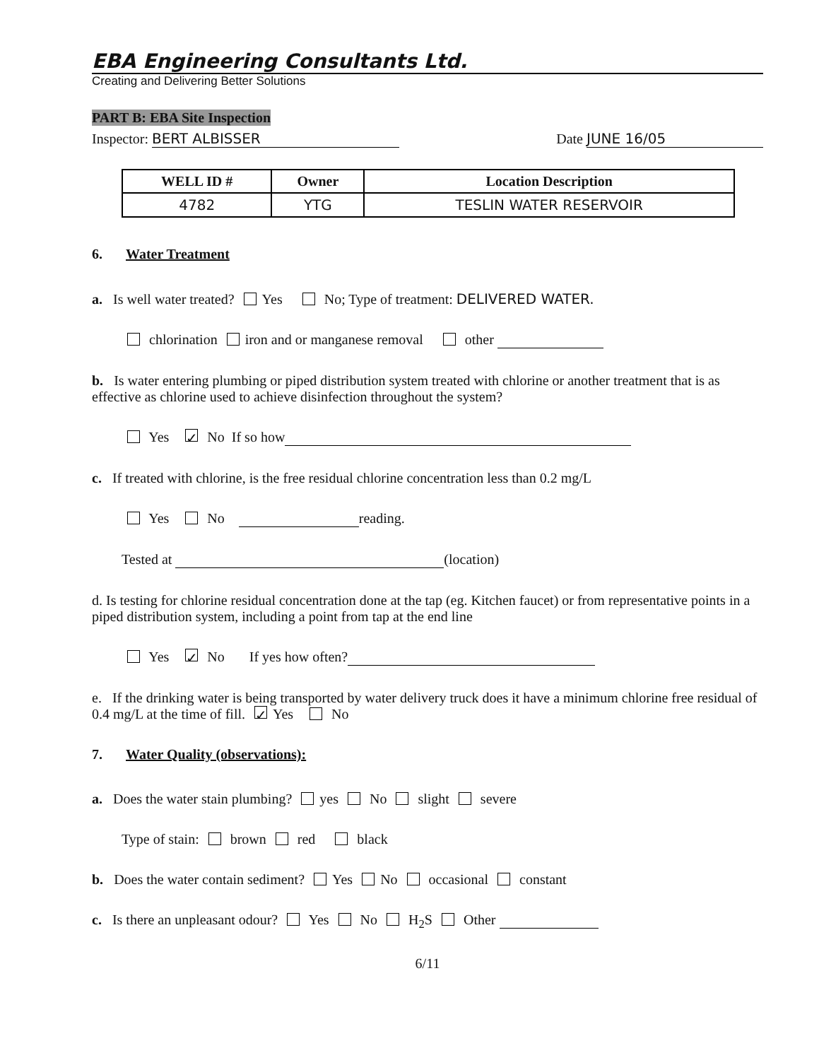EBA Engineering Consultants Ltd.
Creating and Delivering Better Solutions
PART B: EBA Site Inspection
Inspector: BERT ALBISSER Date JUNE 16/05
| WELL ID # | Owner | Location Description |
| --- | --- | --- |
| 4782 | YTG | TESLIN WATER RESERVOIR |
6. Water Treatment
a. Is well water treated? Yes No; Type of treatment: DELIVERED WATER.
chlorination iron and or manganese removal other
b. Is water entering plumbing or piped distribution system treated with chlorine or another treatment that is as effective as chlorine used to achieve disinfection throughout the system?
Yes ✓ No If so how
c. If treated with chlorine, is the free residual chlorine concentration less than 0.2 mg/L
Yes No reading.
Tested at (location)
d. Is testing for chlorine residual concentration done at the tap (eg. Kitchen faucet) or from representative points in a piped distribution system, including a point from tap at the end line
Yes ✓ No If yes how often?
e. If the drinking water is being transported by water delivery truck does it have a minimum chlorine free residual of 0.4 mg/L at the time of fill. ✓ Yes No
7. Water Quality (observations):
a. Does the water stain plumbing? yes No slight severe
Type of stain: brown red black
b. Does the water contain sediment? Yes No occasional constant
c. Is there an unpleasant odour? Yes No H<sub>2</sub>S Other
6/11